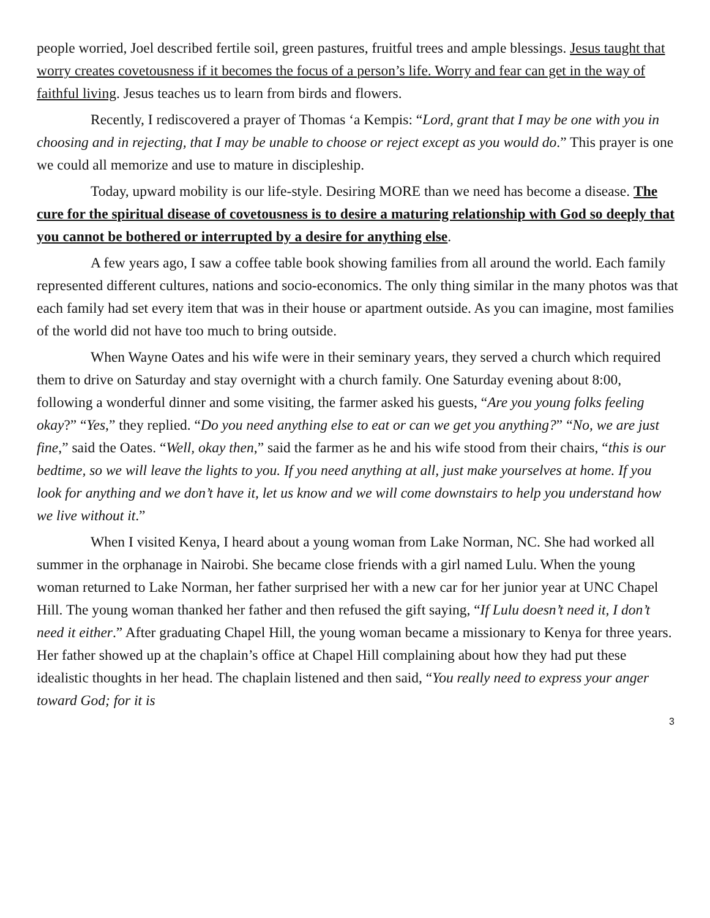people worried, Joel described fertile soil, green pastures, fruitful trees and ample blessings. Jesus taught that worry creates covetousness if it becomes the focus of a person’s life. Worry and fear can get in the way of faithful living. Jesus teaches us to learn from birds and flowers.
Recently, I rediscovered a prayer of Thomas ‘a Kempis: “Lord, grant that I may be one with you in choosing and in rejecting, that I may be unable to choose or reject except as you would do.” This prayer is one we could all memorize and use to mature in discipleship.
Today, upward mobility is our life-style. Desiring MORE than we need has become a disease. The cure for the spiritual disease of covetousness is to desire a maturing relationship with God so deeply that you cannot be bothered or interrupted by a desire for anything else.
A few years ago, I saw a coffee table book showing families from all around the world. Each family represented different cultures, nations and socio-economics. The only thing similar in the many photos was that each family had set every item that was in their house or apartment outside. As you can imagine, most families of the world did not have too much to bring outside.
When Wayne Oates and his wife were in their seminary years, they served a church which required them to drive on Saturday and stay overnight with a church family. One Saturday evening about 8:00, following a wonderful dinner and some visiting, the farmer asked his guests, “Are you young folks feeling okay?” “Yes,” they replied. “Do you need anything else to eat or can we get you anything?” “No, we are just fine,” said the Oates. “Well, okay then,” said the farmer as he and his wife stood from their chairs, “this is our bedtime, so we will leave the lights to you. If you need anything at all, just make yourselves at home. If you look for anything and we don’t have it, let us know and we will come downstairs to help you understand how we live without it.”
When I visited Kenya, I heard about a young woman from Lake Norman, NC. She had worked all summer in the orphanage in Nairobi. She became close friends with a girl named Lulu. When the young woman returned to Lake Norman, her father surprised her with a new car for her junior year at UNC Chapel Hill. The young woman thanked her father and then refused the gift saying, “If Lulu doesn’t need it, I don’t need it either.” After graduating Chapel Hill, the young woman became a missionary to Kenya for three years. Her father showed up at the chaplain’s office at Chapel Hill complaining about how they had put these idealistic thoughts in her head. The chaplain listened and then said, “You really need to express your anger toward God; for it is
3